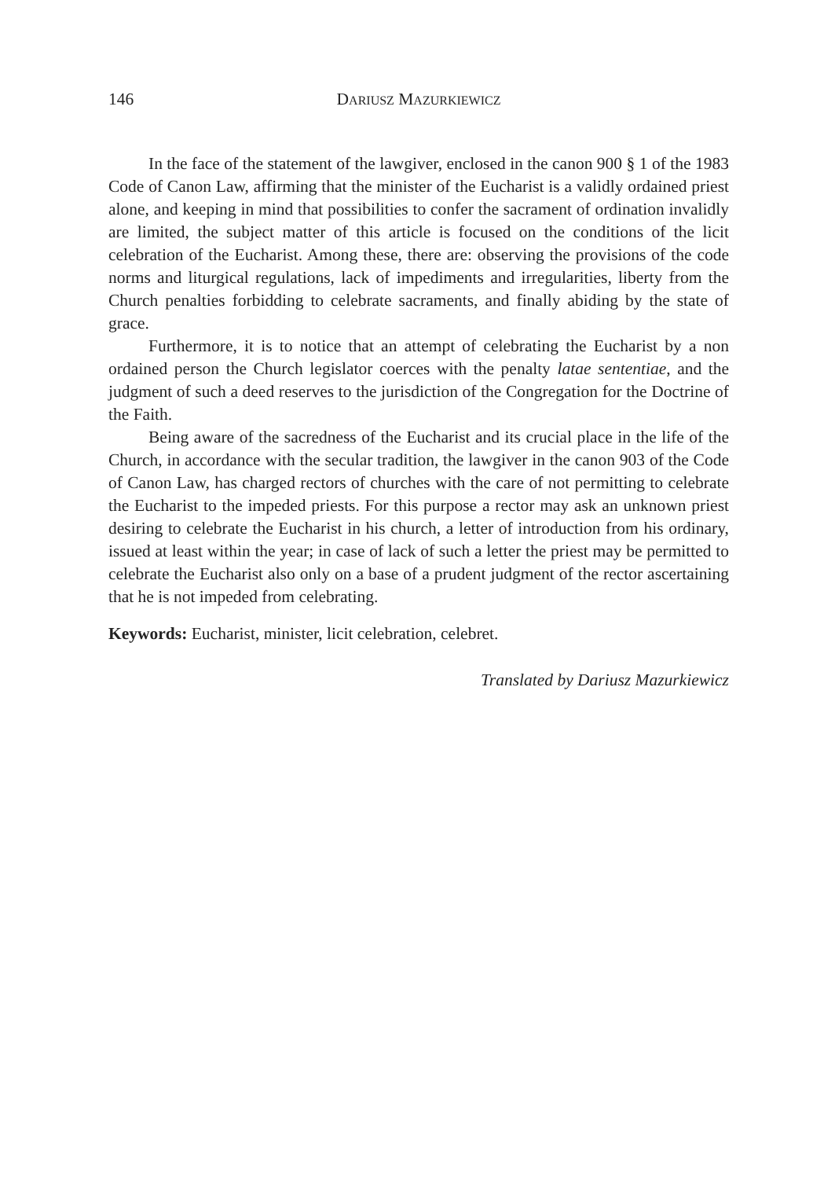146 DARIUSZ MAZURKIEWICZ
In the face of the statement of the lawgiver, enclosed in the canon 900 § 1 of the 1983 Code of Canon Law, affirming that the minister of the Eucharist is a validly ordained priest alone, and keeping in mind that possibilities to confer the sacrament of ordination invalidly are limited, the subject matter of this article is focused on the conditions of the licit celebration of the Eucharist. Among these, there are: observing the provisions of the code norms and liturgical regulations, lack of impediments and irregularities, liberty from the Church penalties forbidding to celebrate sacraments, and finally abiding by the state of grace.
Furthermore, it is to notice that an attempt of celebrating the Eucharist by a non ordained person the Church legislator coerces with the penalty latae sententiae, and the judgment of such a deed reserves to the jurisdiction of the Congregation for the Doctrine of the Faith.
Being aware of the sacredness of the Eucharist and its crucial place in the life of the Church, in accordance with the secular tradition, the lawgiver in the canon 903 of the Code of Canon Law, has charged rectors of churches with the care of not permitting to celebrate the Eucharist to the impeded priests. For this purpose a rector may ask an unknown priest desiring to celebrate the Eucharist in his church, a letter of introduction from his ordinary, issued at least within the year; in case of lack of such a letter the priest may be permitted to celebrate the Eucharist also only on a base of a prudent judgment of the rector ascertaining that he is not impeded from celebrating.
Keywords: Eucharist, minister, licit celebration, celebret.
Translated by Dariusz Mazurkiewicz